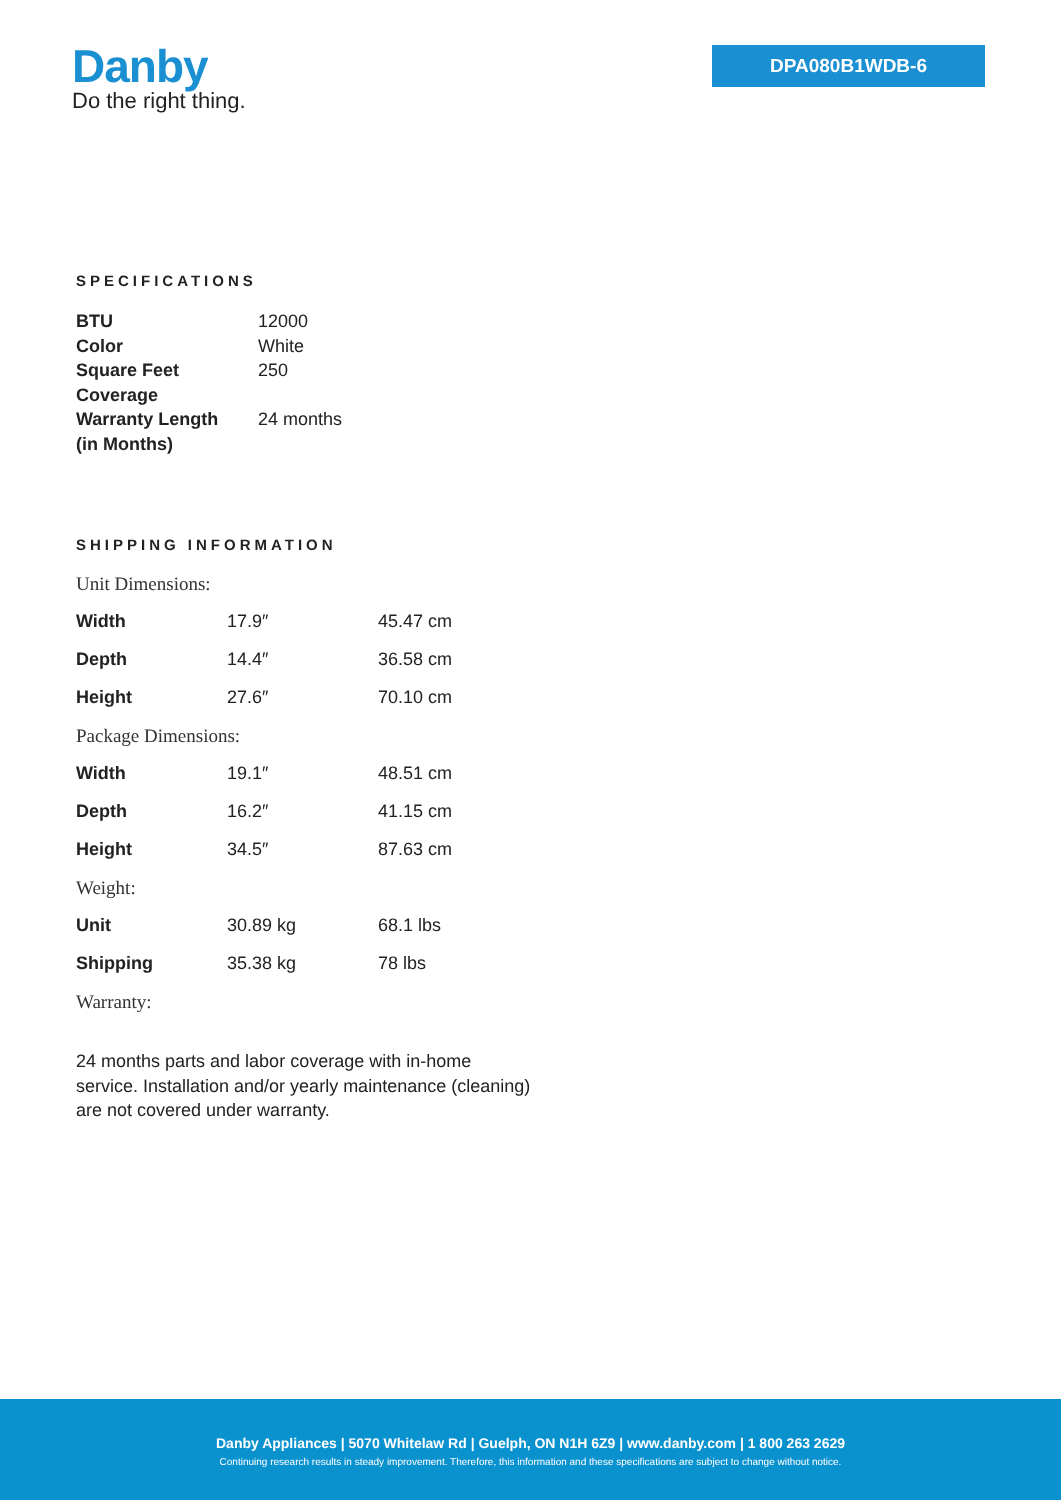Danby
Do the right thing.
DPA080B1WDB-6
SPECIFICATIONS
| BTU | 12000 |
| Color | White |
| Square Feet Coverage | 250 |
| Warranty Length (in Months) | 24 months |
SHIPPING INFORMATION
| Unit Dimensions: | | |
| Width | 17.9″ | 45.47 cm |
| Depth | 14.4″ | 36.58 cm |
| Height | 27.6″ | 70.10 cm |
| Package Dimensions: | | |
| Width | 19.1″ | 48.51 cm |
| Depth | 16.2″ | 41.15 cm |
| Height | 34.5″ | 87.63 cm |
| Weight: | | |
| Unit | 30.89 kg | 68.1 lbs |
| Shipping | 35.38 kg | 78 lbs |
| Warranty: | | |
24 months parts and labor coverage with in-home service. Installation and/or yearly maintenance (cleaning) are not covered under warranty.
Danby Appliances | 5070 Whitelaw Rd | Guelph, ON N1H 6Z9 | www.danby.com | 1 800 263 2629
Continuing research results in steady improvement. Therefore, this information and these specifications are subject to change without notice.